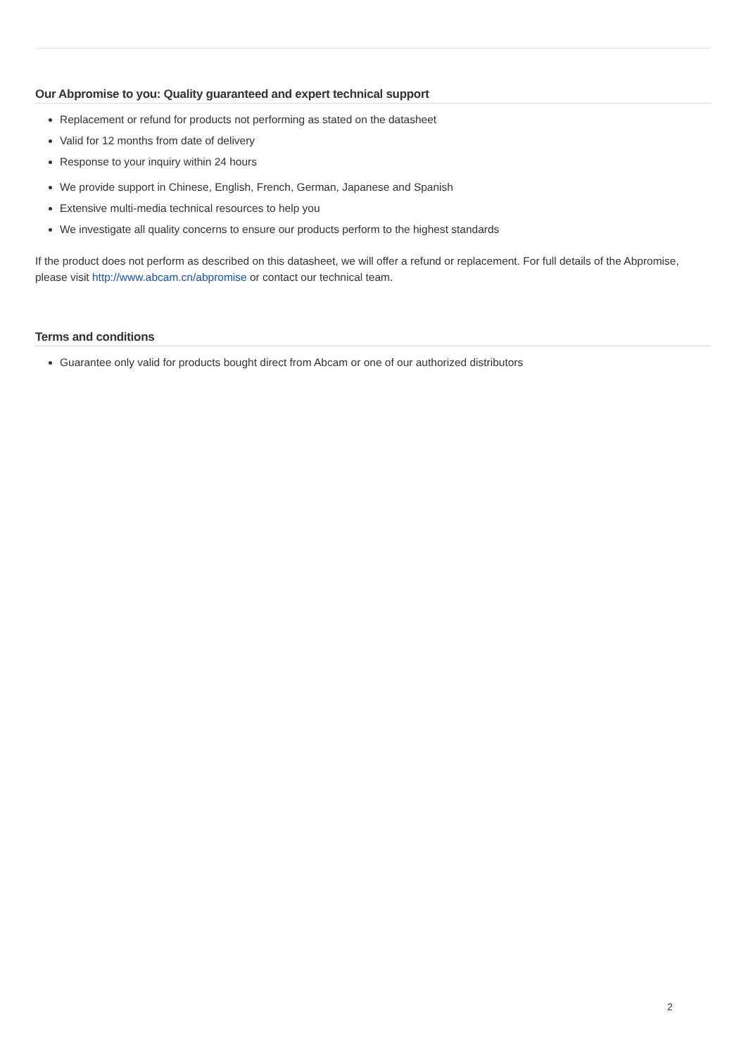Our Abpromise to you: Quality guaranteed and expert technical support
Replacement or refund for products not performing as stated on the datasheet
Valid for 12 months from date of delivery
Response to your inquiry within 24 hours
We provide support in Chinese, English, French, German, Japanese and Spanish
Extensive multi-media technical resources to help you
We investigate all quality concerns to ensure our products perform to the highest standards
If the product does not perform as described on this datasheet, we will offer a refund or replacement. For full details of the Abpromise, please visit http://www.abcam.cn/abpromise or contact our technical team.
Terms and conditions
Guarantee only valid for products bought direct from Abcam or one of our authorized distributors
2